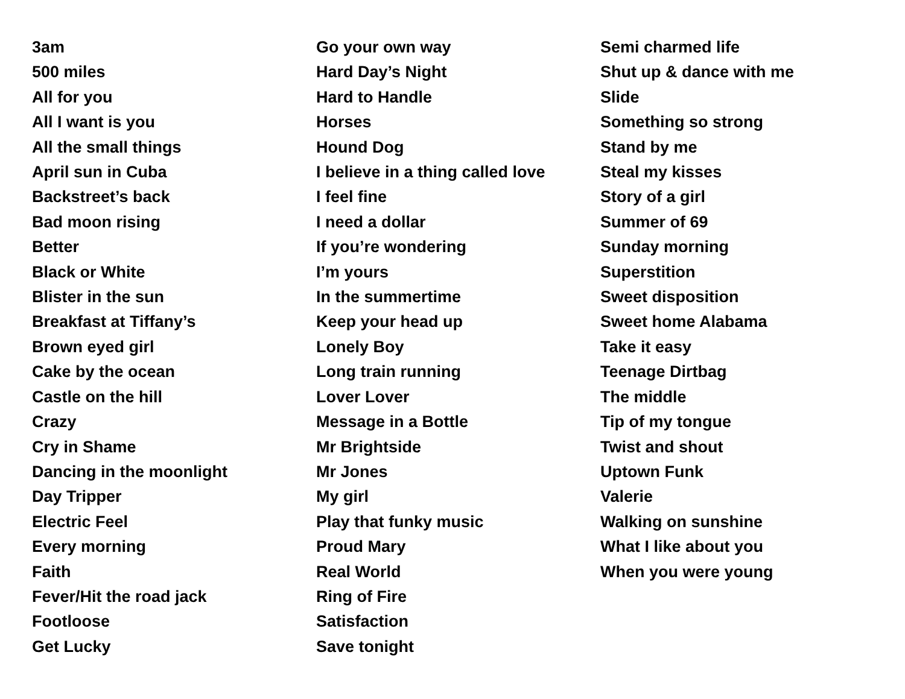3am
500 miles
All for you
All I want is you
All the small things
April sun in Cuba
Backstreet’s back
Bad moon rising
Better
Black or White
Blister in the sun
Breakfast at Tiffany’s
Brown eyed girl
Cake by the ocean
Castle on the hill
Crazy
Cry in Shame
Dancing in the moonlight
Day Tripper
Electric Feel
Every morning
Faith
Fever/Hit the road jack
Footloose
Get Lucky
Go your own way
Hard Day’s Night
Hard to Handle
Horses
Hound Dog
I believe in a thing called love
I feel fine
I need a dollar
If you’re wondering
I’m yours
In the summertime
Keep your head up
Lonely Boy
Long train running
Lover Lover
Message in a Bottle
Mr Brightside
Mr Jones
My girl
Play that funky music
Proud Mary
Real World
Ring of Fire
Satisfaction
Save tonight
Semi charmed life
Shut up & dance with me
Slide
Something so strong
Stand by me
Steal my kisses
Story of a girl
Summer of 69
Sunday morning
Superstition
Sweet disposition
Sweet home Alabama
Take it easy
Teenage Dirtbag
The middle
Tip of my tongue
Twist and shout
Uptown Funk
Valerie
Walking on sunshine
What I like about you
When you were young